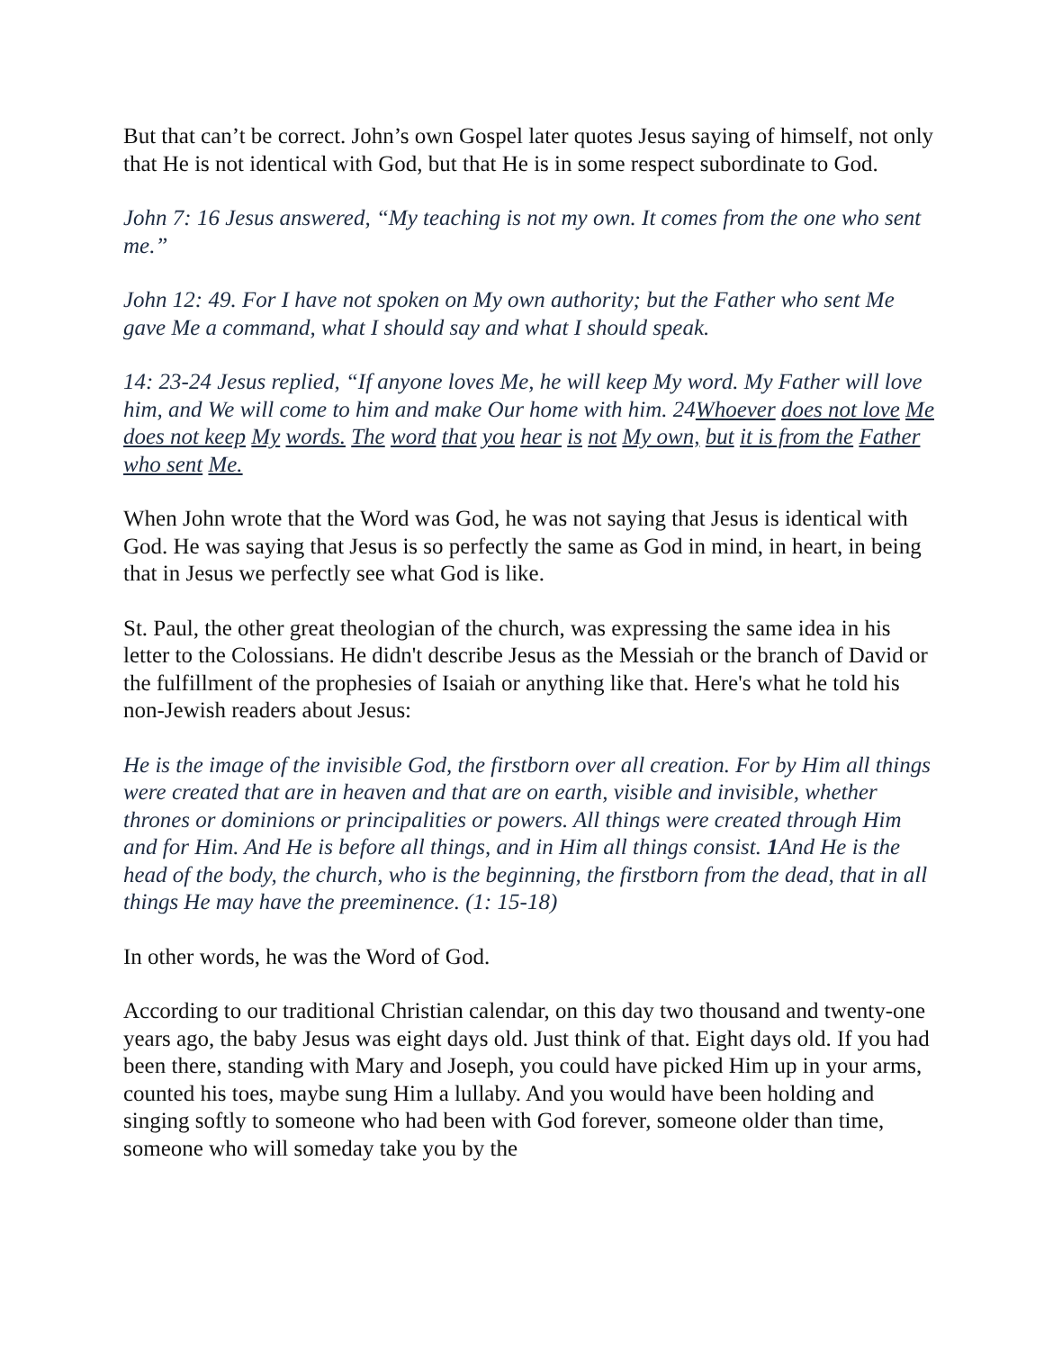But that can’t be correct. John’s own Gospel later quotes Jesus saying of himself, not only that He is not identical with God, but that He is in some respect subordinate to God.
John 7: 16 Jesus answered, “My teaching is not my own. It comes from the one who sent me.”
John 12: 49. For I have not spoken on My own authority; but the Father who sent Me gave Me a command, what I should say and what I should speak.
14: 23-24 Jesus replied, “If anyone loves Me, he will keep My word. My Father will love him, and We will come to him and make Our home with him. 24Whoever does not love Me does not keep My words. The word that you hear is not My own, but it is from the Father who sent Me.
When John wrote that the Word was God, he was not saying that Jesus is identical with God. He was saying that Jesus is so perfectly the same as God in mind, in heart, in being that in Jesus we perfectly see what God is like.
St. Paul, the other great theologian of the church, was expressing the same idea in his letter to the Colossians. He didn't describe Jesus as the Messiah or the branch of David or the fulfillment of the prophesies of Isaiah or anything like that. Here's what he told his non-Jewish readers about Jesus:
He is the image of the invisible God, the firstborn over all creation. For by Him all things were created that are in heaven and that are on earth, visible and invisible, whether thrones or dominions or principalities or powers. All things were created through Him and for Him. And He is before all things, and in Him all things consist. 1 And He is the head of the body, the church, who is the beginning, the firstborn from the dead, that in all things He may have the preeminence. (1: 15-18)
In other words, he was the Word of God.
According to our traditional Christian calendar, on this day two thousand and twenty-one years ago, the baby Jesus was eight days old. Just think of that. Eight days old. If you had been there, standing with Mary and Joseph, you could have picked Him up in your arms, counted his toes, maybe sung Him a lullaby. And you would have been holding and singing softly to someone who had been with God forever, someone older than time, someone who will someday take you by the